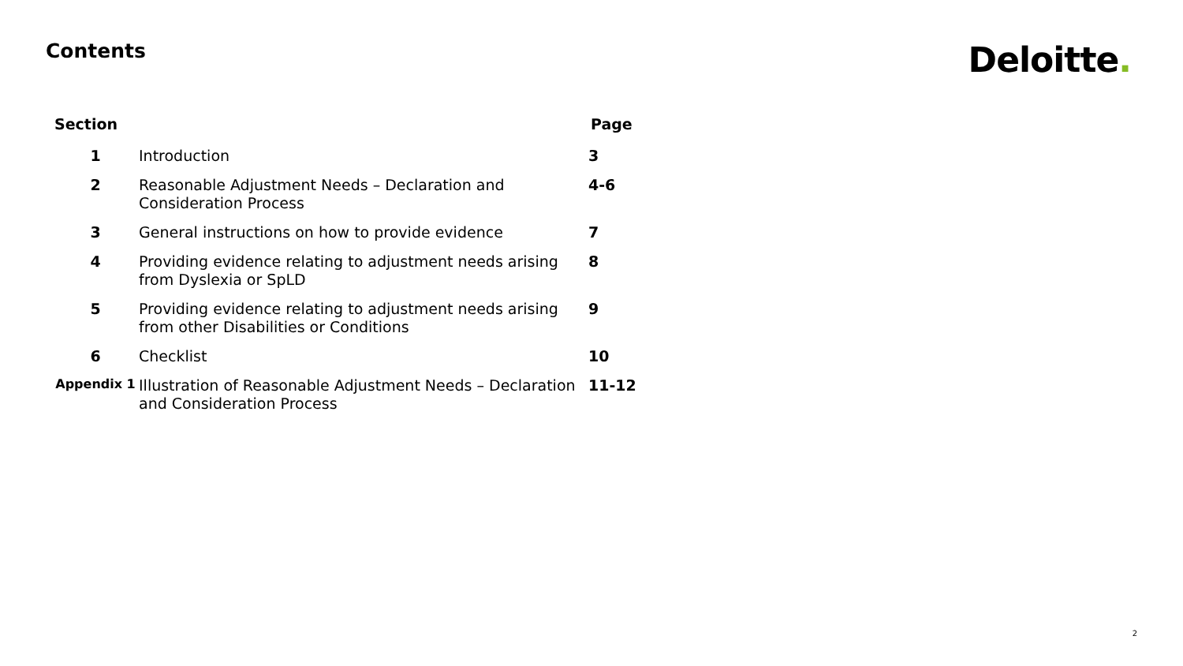Contents
Deloitte.
| Section | | Page |
| --- | --- | --- |
| 1 | Introduction | 3 |
| 2 | Reasonable Adjustment Needs – Declaration and Consideration Process | 4-6 |
| 3 | General instructions on how to provide evidence | 7 |
| 4 | Providing evidence relating to adjustment needs arising from Dyslexia or SpLD | 8 |
| 5 | Providing evidence relating to adjustment needs arising from other Disabilities or Conditions | 9 |
| 6 | Checklist | 10 |
| Appendix 1 | Illustration of Reasonable Adjustment Needs – Declaration and Consideration Process | 11-12 |
2